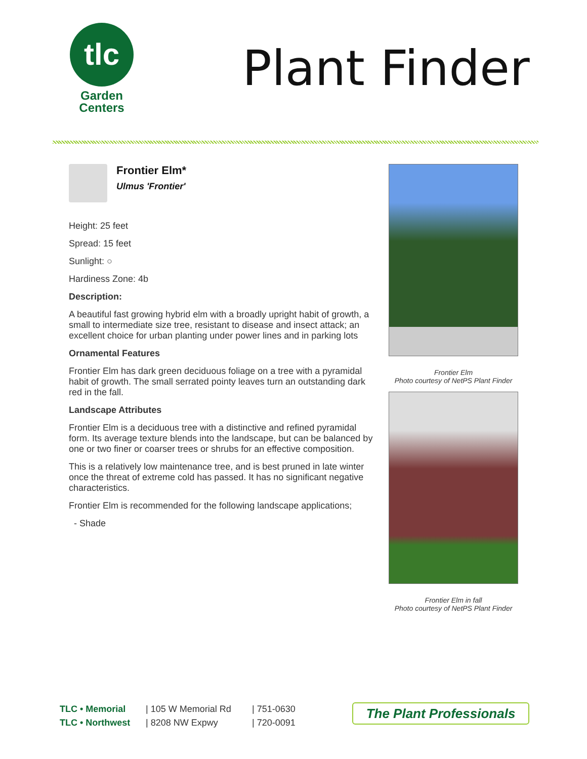tlc
Garden
Centers
Plant Finder
Frontier Elm*
Ulmus 'Frontier'
Height: 25 feet
Spread: 15 feet
Sunlight: ○
Hardiness Zone: 4b
Description:
A beautiful fast growing hybrid elm with a broadly upright habit of growth, a small to intermediate size tree, resistant to disease and insect attack; an excellent choice for urban planting under power lines and in parking lots
Ornamental Features
Frontier Elm has dark green deciduous foliage on a tree with a pyramidal habit of growth. The small serrated pointy leaves turn an outstanding dark red in the fall.
Landscape Attributes
Frontier Elm is a deciduous tree with a distinctive and refined pyramidal form. Its average texture blends into the landscape, but can be balanced by one or two finer or coarser trees or shrubs for an effective composition.
This is a relatively low maintenance tree, and is best pruned in late winter once the threat of extreme cold has passed. It has no significant negative characteristics.
Frontier Elm is recommended for the following landscape applications;
- Shade
Frontier Elm
Photo courtesy of NetPS Plant Finder
Frontier Elm in fall
Photo courtesy of NetPS Plant Finder
TLC • Memorial
TLC • Northwest
| 105 W Memorial Rd
| 8208 NW Expwy
| 751-0630
| 720-0091
The Plant Professionals